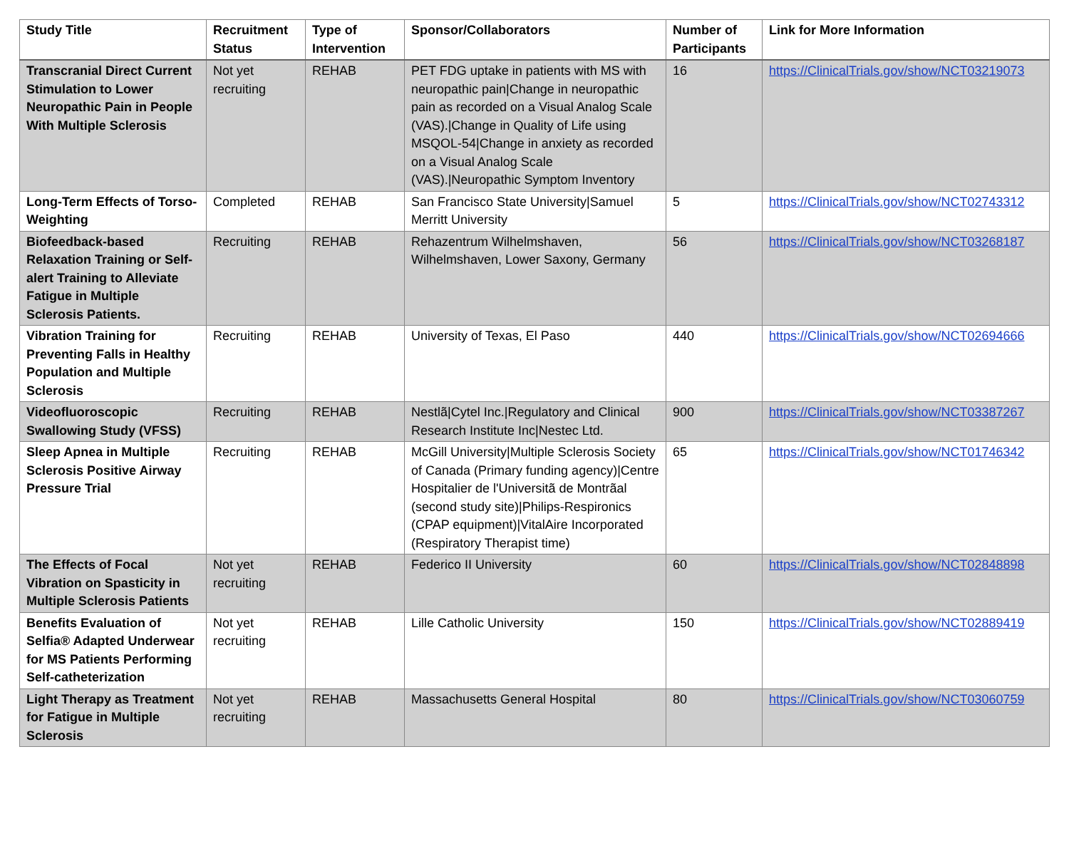| Study Title | Recruitment Status | Type of Intervention | Sponsor/Collaborators | Number of Participants | Link for More Information |
| --- | --- | --- | --- | --- | --- |
| Transcranial Direct Current Stimulation to Lower Neuropathic Pain in People With Multiple Sclerosis | Not yet recruiting | REHAB | PET FDG uptake in patients with MS with neuropathic pain/Change in neuropathic pain as recorded on a Visual Analog Scale (VAS)./Change in Quality of Life using MSQOL-54/Change in anxiety as recorded on a Visual Analog Scale (VAS)./Neuropathic Symptom Inventory | 16 | https://ClinicalTrials.gov/show/NCT03219073 |
| Long-Term Effects of Torso-Weighting | Completed | REHAB | San Francisco State University/Samuel Merritt University | 5 | https://ClinicalTrials.gov/show/NCT02743312 |
| Biofeedback-based Relaxation Training or Self-alert Training to Alleviate Fatigue in Multiple Sclerosis Patients. | Recruiting | REHAB | Rehazentrum Wilhelmshaven, Wilhelmshaven, Lower Saxony, Germany | 56 | https://ClinicalTrials.gov/show/NCT03268187 |
| Vibration Training for Preventing Falls in Healthy Population and Multiple Sclerosis | Recruiting | REHAB | University of Texas, El Paso | 440 | https://ClinicalTrials.gov/show/NCT02694666 |
| Videofluoroscopic Swallowing Study (VFSS) | Recruiting | REHAB | Nestlã/Cytel Inc./Regulatory and Clinical Research Institute Inc/Nestec Ltd. | 900 | https://ClinicalTrials.gov/show/NCT03387267 |
| Sleep Apnea in Multiple Sclerosis Positive Airway Pressure Trial | Recruiting | REHAB | McGill University/Multiple Sclerosis Society of Canada (Primary funding agency)/Centre Hospitalier de l'Universitã de Montrãal (second study site)/Philips-Respironics (CPAP equipment)/VitalAire Incorporated (Respiratory Therapist time) | 65 | https://ClinicalTrials.gov/show/NCT01746342 |
| The Effects of Focal Vibration on Spasticity in Multiple Sclerosis Patients | Not yet recruiting | REHAB | Federico II University | 60 | https://ClinicalTrials.gov/show/NCT02848898 |
| Benefits Evaluation of Selfia® Adapted Underwear for MS Patients Performing Self-catheterization | Not yet recruiting | REHAB | Lille Catholic University | 150 | https://ClinicalTrials.gov/show/NCT02889419 |
| Light Therapy as Treatment for Fatigue in Multiple Sclerosis | Not yet recruiting | REHAB | Massachusetts General Hospital | 80 | https://ClinicalTrials.gov/show/NCT03060759 |